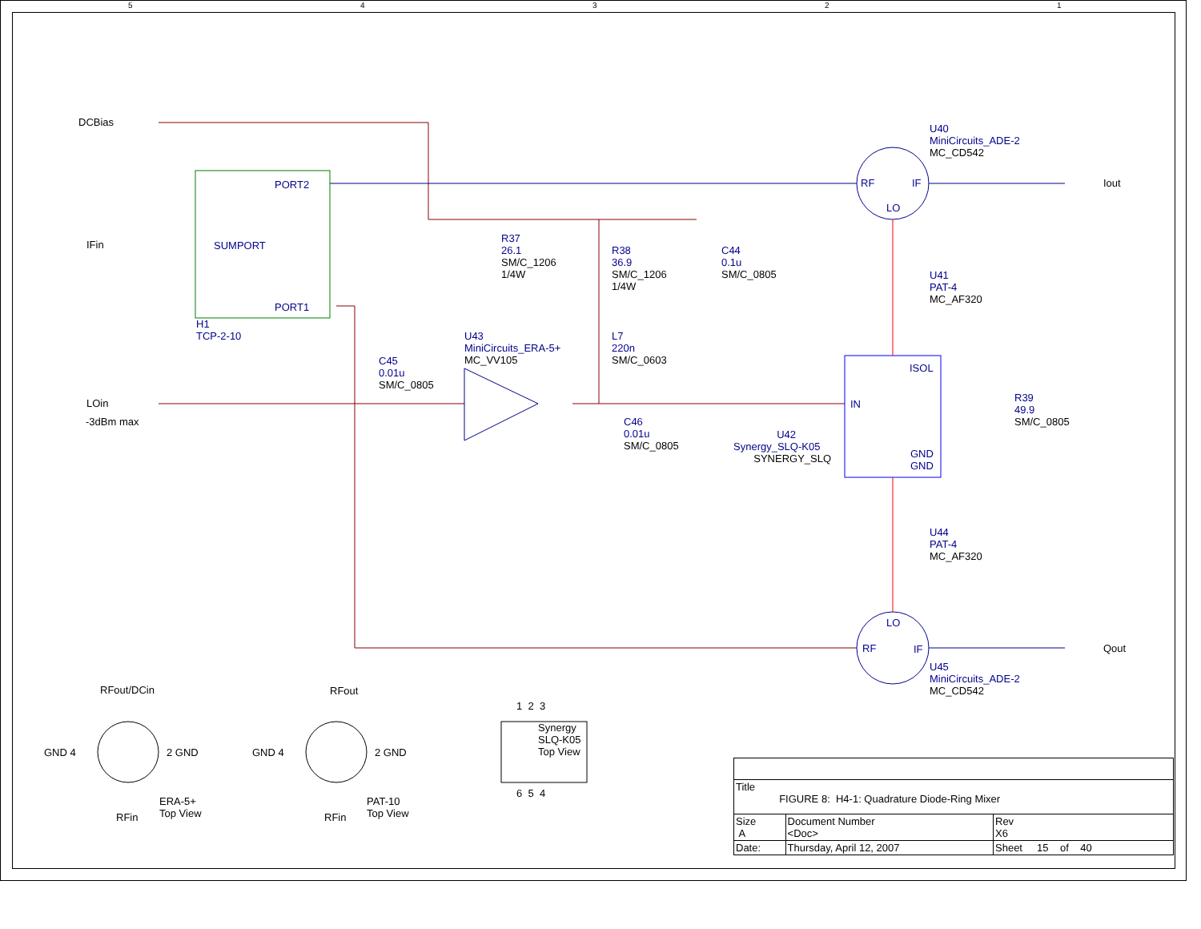DCBias
IFin
LOin
-3dBm max
PORT2
SUMPORT
PORT1
H1 TCP-2-10
R37 26.1 SM/C_1206 1/4W
R38 36.9 SM/C_1206 1/4W
C44 0.1u SM/C_0805
L7 220n SM/C_0603
U43 MiniCircuits_ERA-5+ MC_VV105
C45 0.01u SM/C_0805
C46 0.01u SM/C_0805
U42 Synergy_SLQ-K05 SYNERGY_SLQ
IN
ISOL
GND GND
U40 MiniCircuits_ADE-2 MC_CD542
RF
IF
LO
Iout
U41 PAT-4 MC_AF320
R39 49.9 SM/C_0805
U44 PAT-4 MC_AF320
LO
RF
IF
Qout
U45 MiniCircuits_ADE-2 MC_CD542
RFout/DCin
GND 4
2 GND
RFin
ERA-5+ Top View
RFout
GND 4
2 GND
RFin
PAT-10 Top View
Synergy SLQ-K05 Top View
1 2 3
6 5 4
5
4
3
2
1
| Title FIGURE 8: H4-1: Quadrature Diode-Ring Mixer | | | |
| Size A | Document Number <Doc> | | Rev X6 |
| Date: | Thursday, April 12, 2007 | Sheet 15 of 40 | |